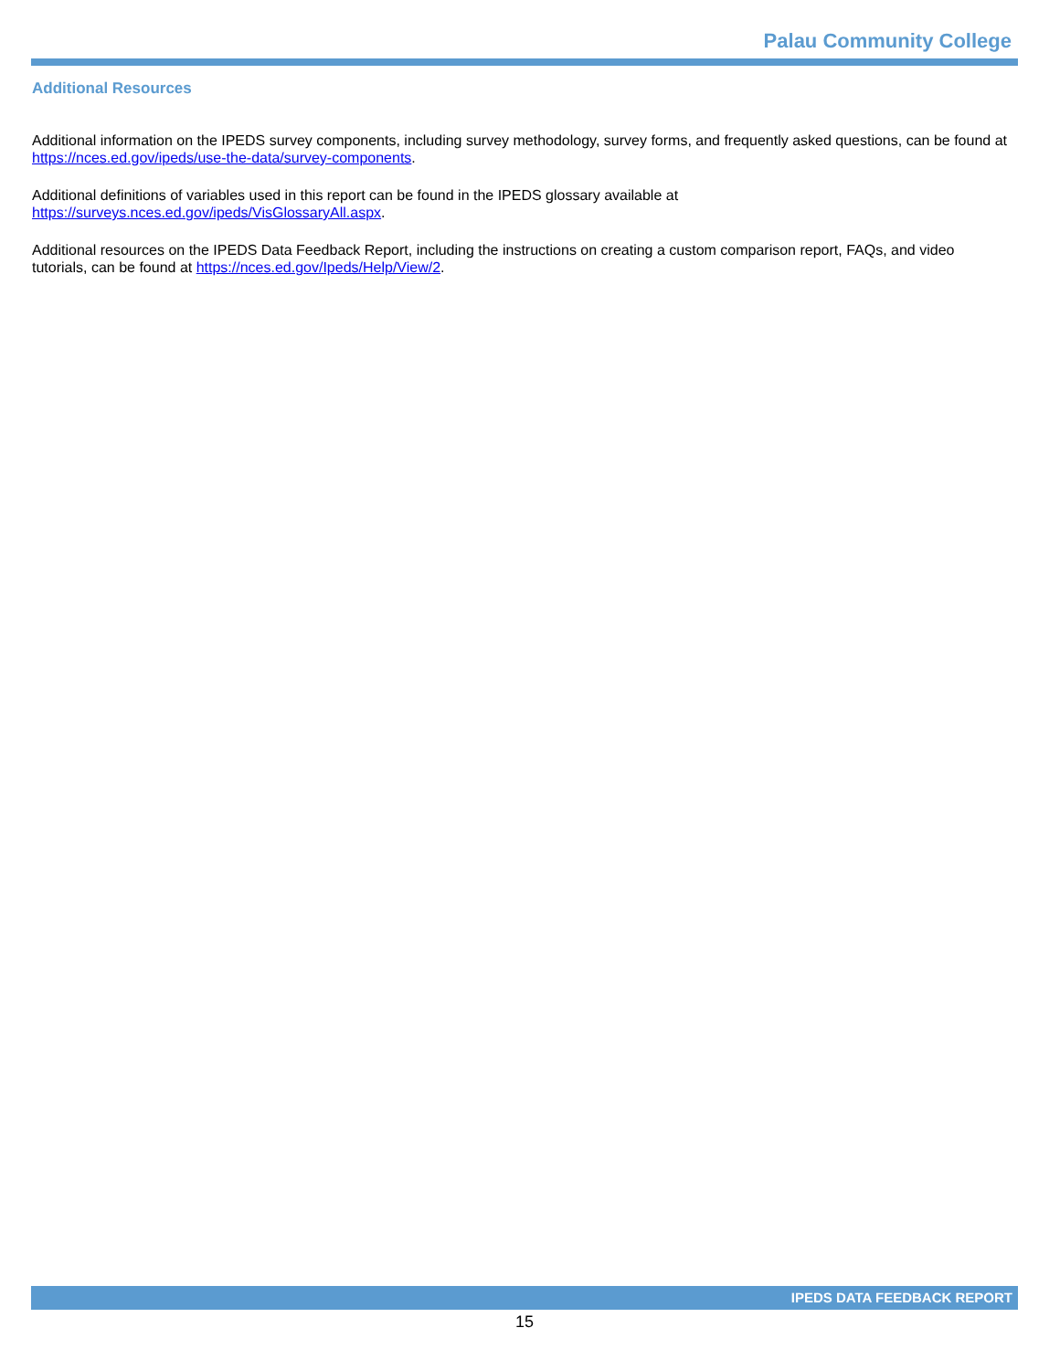Palau Community College
Additional Resources
Additional information on the IPEDS survey components, including survey methodology, survey forms, and frequently asked questions, can be found at https://nces.ed.gov/ipeds/use-the-data/survey-components.
Additional definitions of variables used in this report can be found in the IPEDS glossary available at
https://surveys.nces.ed.gov/ipeds/VisGlossaryAll.aspx.
Additional resources on the IPEDS Data Feedback Report, including the instructions on creating a custom comparison report, FAQs, and video tutorials, can be found at https://nces.ed.gov/Ipeds/Help/View/2.
IPEDS DATA FEEDBACK REPORT
15